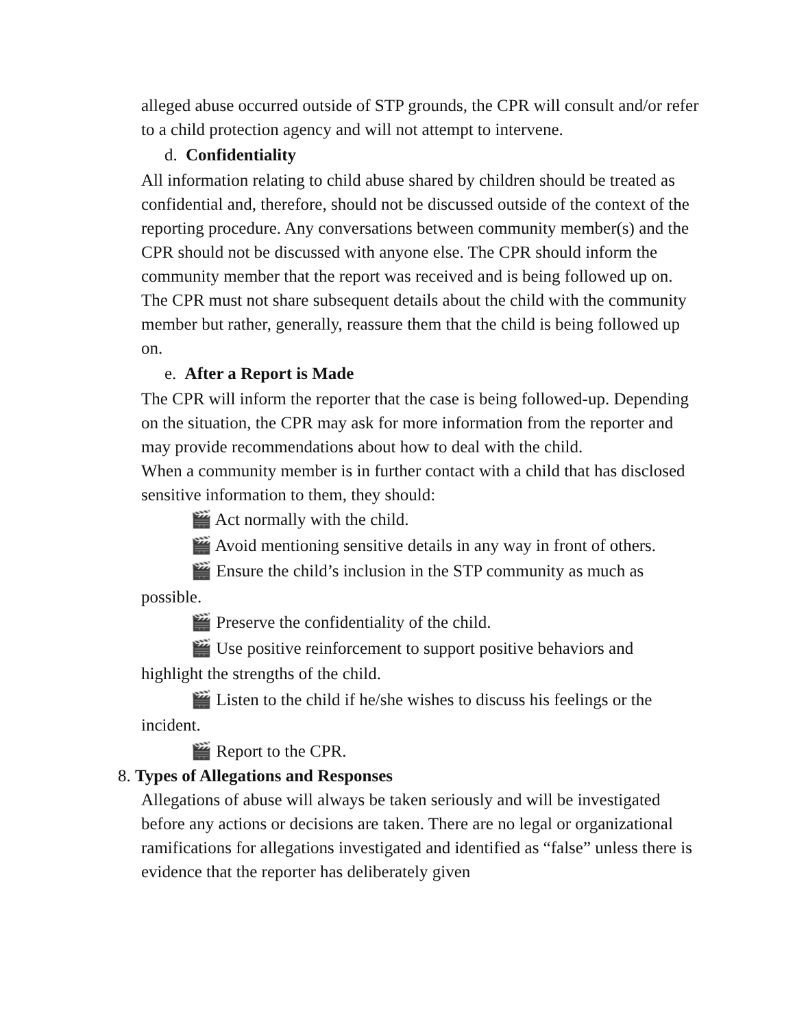alleged abuse occurred outside of STP grounds, the CPR will consult and/or refer to a child protection agency and will not attempt to intervene.
d. Confidentiality
All information relating to child abuse shared by children should be treated as confidential and, therefore, should not be discussed outside of the context of the reporting procedure. Any conversations between community member(s) and the CPR should not be discussed with anyone else. The CPR should inform the community member that the report was received and is being followed up on. The CPR must not share subsequent details about the child with the community member but rather, generally, reassure them that the child is being followed up on.
e. After a Report is Made
The CPR will inform the reporter that the case is being followed-up. Depending on the situation, the CPR may ask for more information from the reporter and may provide recommendations about how to deal with the child.
When a community member is in further contact with a child that has disclosed sensitive information to them, they should:
🎬 Act normally with the child.
🎬 Avoid mentioning sensitive details in any way in front of others.
🎬 Ensure the child’s inclusion in the STP community as much as possible.
🎬 Preserve the confidentiality of the child.
🎬 Use positive reinforcement to support positive behaviors and highlight the strengths of the child.
🎬 Listen to the child if he/she wishes to discuss his feelings or the incident.
🎬 Report to the CPR.
8. Types of Allegations and Responses
Allegations of abuse will always be taken seriously and will be investigated before any actions or decisions are taken. There are no legal or organizational ramifications for allegations investigated and identified as “false” unless there is evidence that the reporter has deliberately given